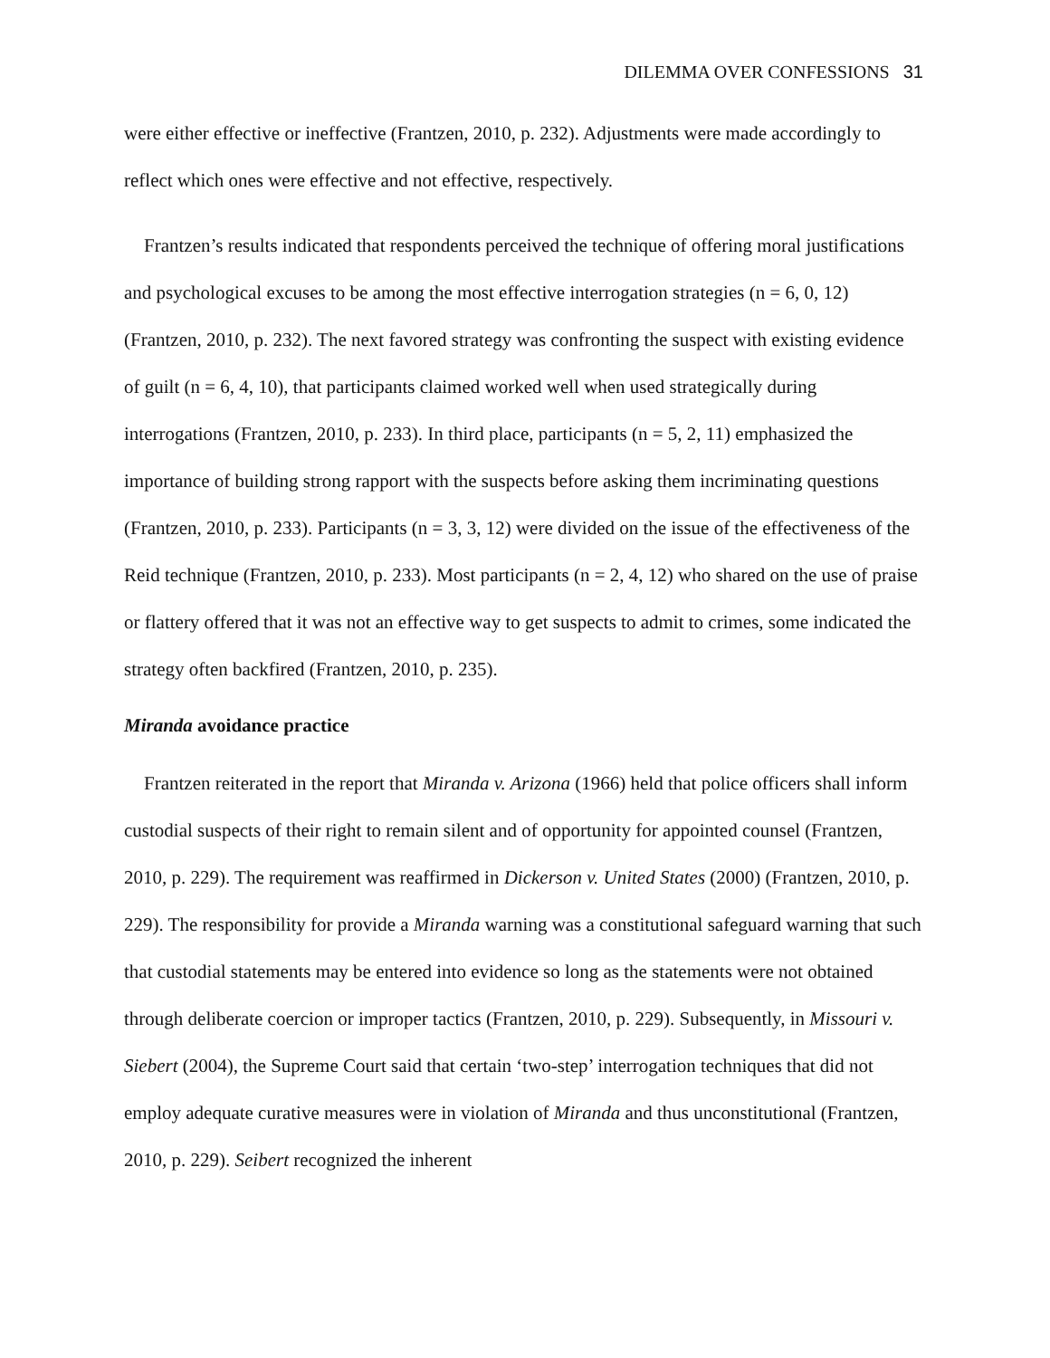DILEMMA OVER CONFESSIONS 31
were either effective or ineffective (Frantzen, 2010, p. 232). Adjustments were made accordingly to reflect which ones were effective and not effective, respectively.
Frantzen’s results indicated that respondents perceived the technique of offering moral justifications and psychological excuses to be among the most effective interrogation strategies (n = 6, 0, 12) (Frantzen, 2010, p. 232). The next favored strategy was confronting the suspect with existing evidence of guilt (n = 6, 4, 10), that participants claimed worked well when used strategically during interrogations (Frantzen, 2010, p. 233). In third place, participants (n = 5, 2, 11) emphasized the importance of building strong rapport with the suspects before asking them incriminating questions (Frantzen, 2010, p. 233). Participants (n = 3, 3, 12) were divided on the issue of the effectiveness of the Reid technique (Frantzen, 2010, p. 233). Most participants (n = 2, 4, 12) who shared on the use of praise or flattery offered that it was not an effective way to get suspects to admit to crimes, some indicated the strategy often backfired (Frantzen, 2010, p. 235).
Miranda avoidance practice
Frantzen reiterated in the report that Miranda v. Arizona (1966) held that police officers shall inform custodial suspects of their right to remain silent and of opportunity for appointed counsel (Frantzen, 2010, p. 229). The requirement was reaffirmed in Dickerson v. United States (2000) (Frantzen, 2010, p. 229). The responsibility for provide a Miranda warning was a constitutional safeguard warning that such that custodial statements may be entered into evidence so long as the statements were not obtained through deliberate coercion or improper tactics (Frantzen, 2010, p. 229). Subsequently, in Missouri v. Siebert (2004), the Supreme Court said that certain ‘two-step’ interrogation techniques that did not employ adequate curative measures were in violation of Miranda and thus unconstitutional (Frantzen, 2010, p. 229). Seibert recognized the inherent